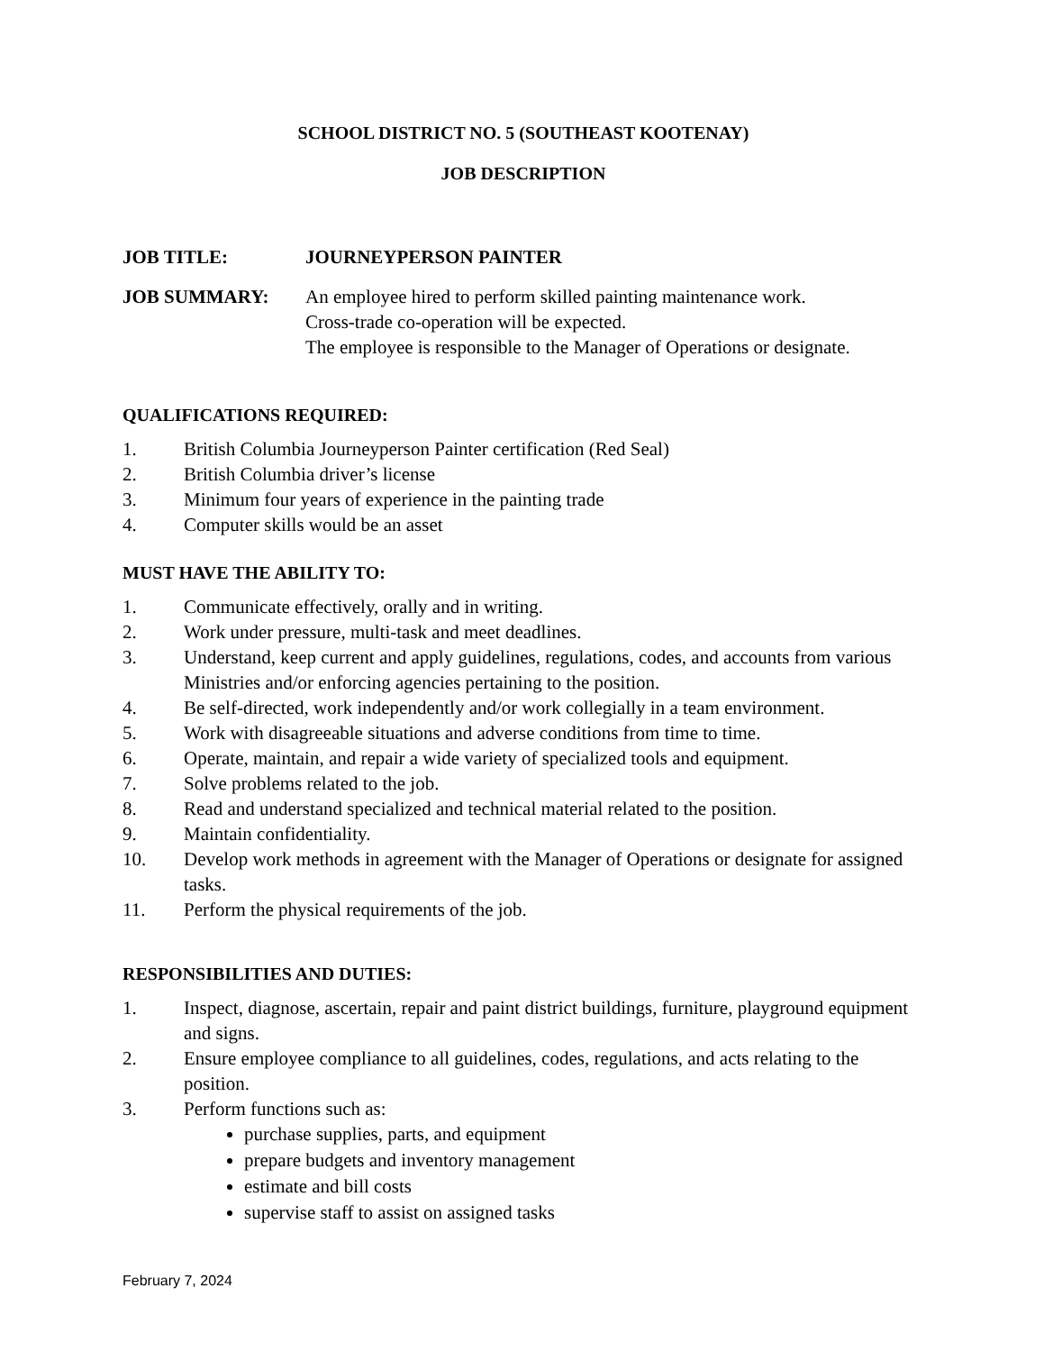SCHOOL DISTRICT NO. 5 (SOUTHEAST KOOTENAY)
JOB DESCRIPTION
JOB TITLE: JOURNEYPERSON PAINTER
JOB SUMMARY: An employee hired to perform skilled painting maintenance work.
Cross-trade co-operation will be expected.
The employee is responsible to the Manager of Operations or designate.
QUALIFICATIONS REQUIRED:
1. British Columbia Journeyperson Painter certification (Red Seal)
2. British Columbia driver’s license
3. Minimum four years of experience in the painting trade
4. Computer skills would be an asset
MUST HAVE THE ABILITY TO:
1. Communicate effectively, orally and in writing.
2. Work under pressure, multi-task and meet deadlines.
3. Understand, keep current and apply guidelines, regulations, codes, and accounts from various Ministries and/or enforcing agencies pertaining to the position.
4. Be self-directed, work independently and/or work collegially in a team environment.
5. Work with disagreeable situations and adverse conditions from time to time.
6. Operate, maintain, and repair a wide variety of specialized tools and equipment.
7. Solve problems related to the job.
8. Read and understand specialized and technical material related to the position.
9. Maintain confidentiality.
10. Develop work methods in agreement with the Manager of Operations or designate for assigned tasks.
11. Perform the physical requirements of the job.
RESPONSIBILITIES AND DUTIES:
1. Inspect, diagnose, ascertain, repair and paint district buildings, furniture, playground equipment and signs.
2. Ensure employee compliance to all guidelines, codes, regulations, and acts relating to the position.
3. Perform functions such as:
purchase supplies, parts, and equipment
prepare budgets and inventory management
estimate and bill costs
supervise staff to assist on assigned tasks
February 7, 2024